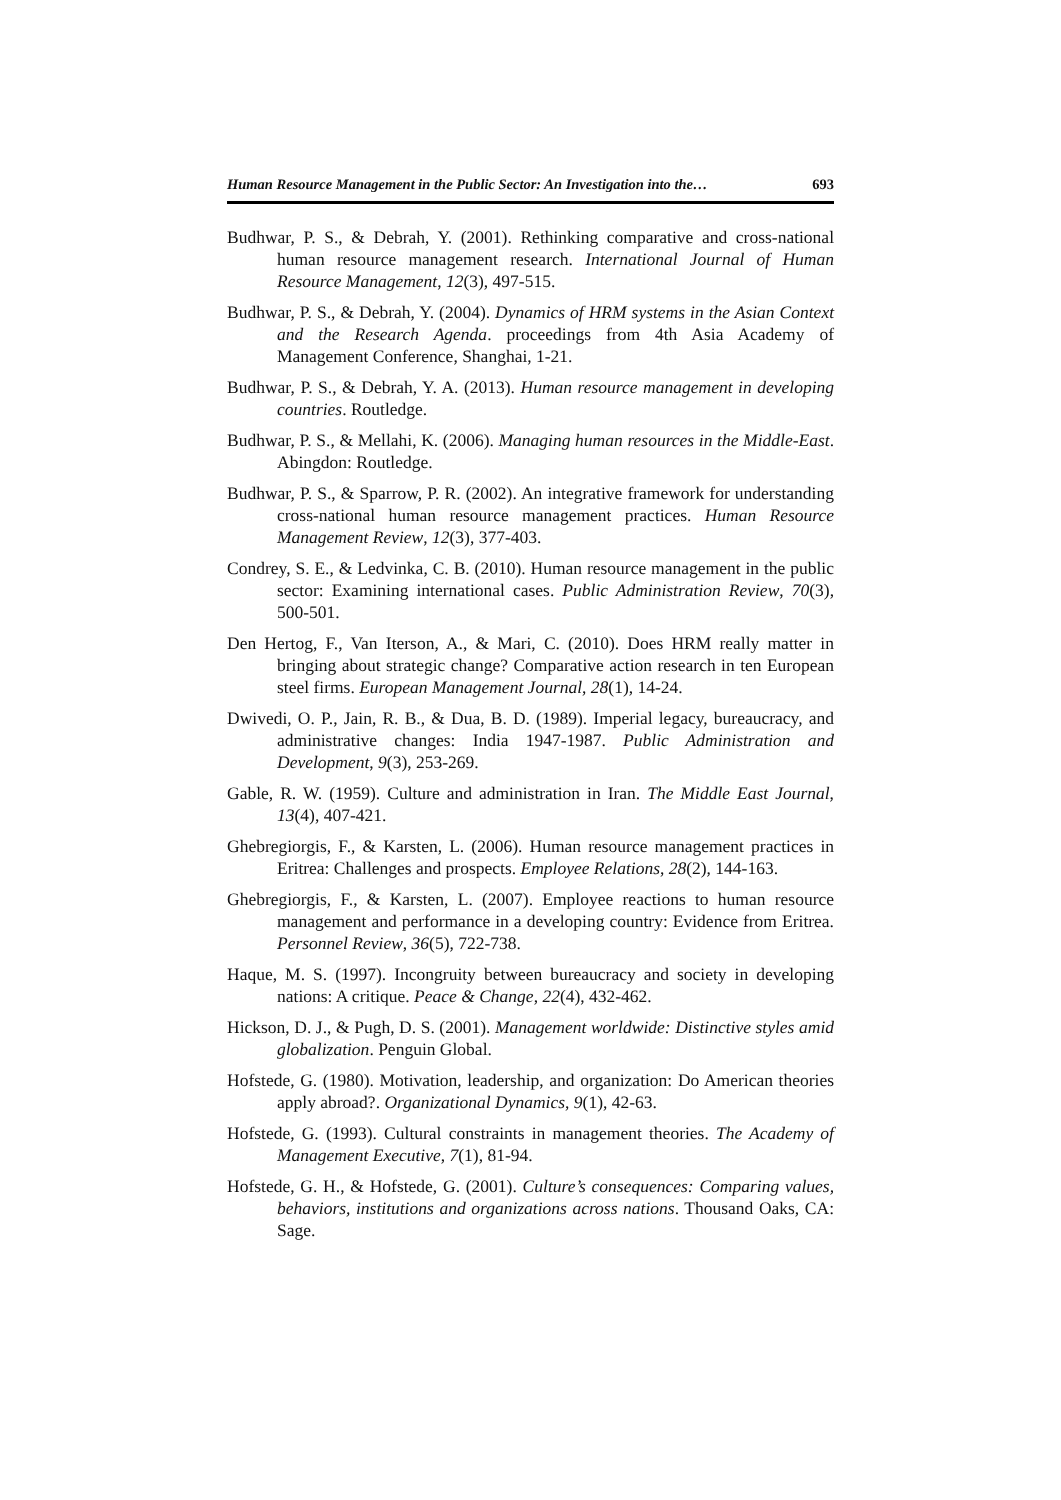Human Resource Management in the Public Sector: An Investigation into the… 693
Budhwar, P. S., & Debrah, Y. (2001). Rethinking comparative and cross-national human resource management research. International Journal of Human Resource Management, 12(3), 497-515.
Budhwar, P. S., & Debrah, Y. (2004). Dynamics of HRM systems in the Asian Context and the Research Agenda. proceedings from 4th Asia Academy of Management Conference, Shanghai, 1-21.
Budhwar, P. S., & Debrah, Y. A. (2013). Human resource management in developing countries. Routledge.
Budhwar, P. S., & Mellahi, K. (2006). Managing human resources in the Middle-East. Abingdon: Routledge.
Budhwar, P. S., & Sparrow, P. R. (2002). An integrative framework for understanding cross-national human resource management practices. Human Resource Management Review, 12(3), 377-403.
Condrey, S. E., & Ledvinka, C. B. (2010). Human resource management in the public sector: Examining international cases. Public Administration Review, 70(3), 500-501.
Den Hertog, F., Van Iterson, A., & Mari, C. (2010). Does HRM really matter in bringing about strategic change? Comparative action research in ten European steel firms. European Management Journal, 28(1), 14-24.
Dwivedi, O. P., Jain, R. B., & Dua, B. D. (1989). Imperial legacy, bureaucracy, and administrative changes: India 1947-1987. Public Administration and Development, 9(3), 253-269.
Gable, R. W. (1959). Culture and administration in Iran. The Middle East Journal, 13(4), 407-421.
Ghebregiorgis, F., & Karsten, L. (2006). Human resource management practices in Eritrea: Challenges and prospects. Employee Relations, 28(2), 144-163.
Ghebregiorgis, F., & Karsten, L. (2007). Employee reactions to human resource management and performance in a developing country: Evidence from Eritrea. Personnel Review, 36(5), 722-738.
Haque, M. S. (1997). Incongruity between bureaucracy and society in developing nations: A critique. Peace & Change, 22(4), 432-462.
Hickson, D. J., & Pugh, D. S. (2001). Management worldwide: Distinctive styles amid globalization. Penguin Global.
Hofstede, G. (1980). Motivation, leadership, and organization: Do American theories apply abroad?. Organizational Dynamics, 9(1), 42-63.
Hofstede, G. (1993). Cultural constraints in management theories. The Academy of Management Executive, 7(1), 81-94.
Hofstede, G. H., & Hofstede, G. (2001). Culture’s consequences: Comparing values, behaviors, institutions and organizations across nations. Thousand Oaks, CA: Sage.